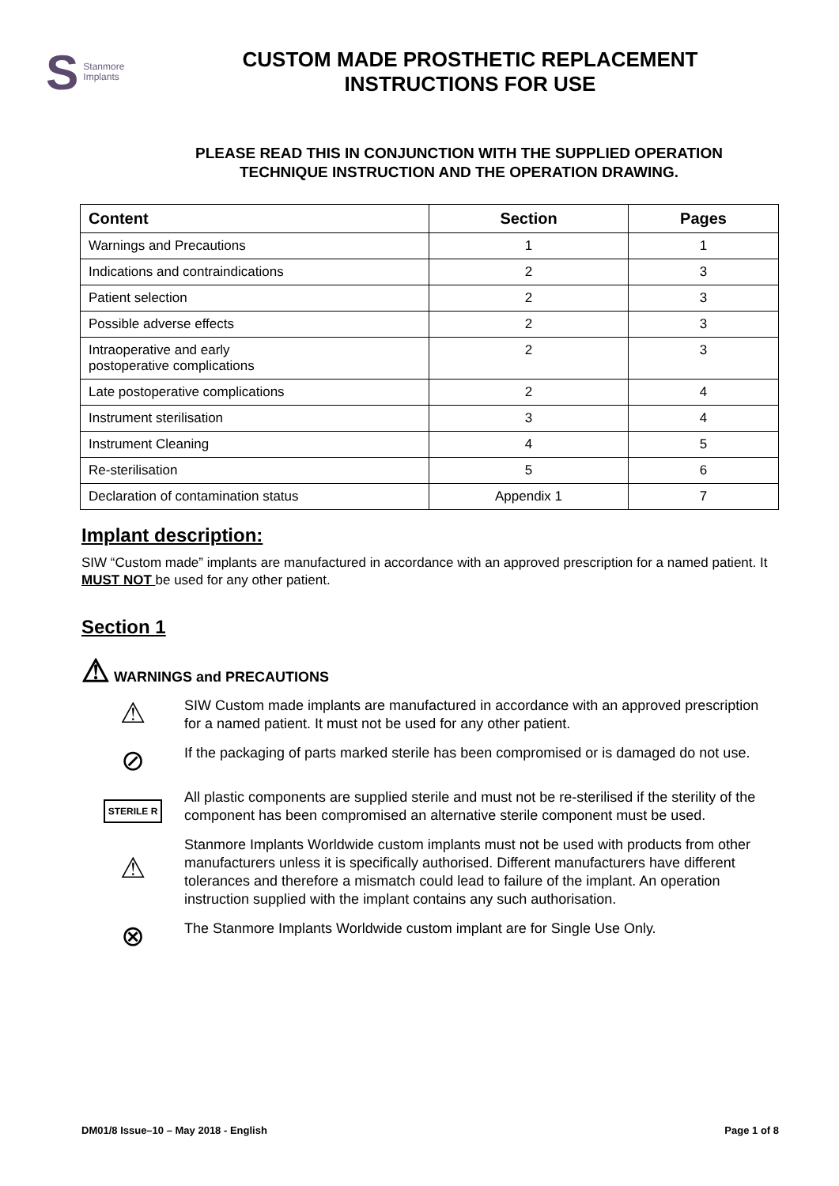S Stanmore
Implants
CUSTOM MADE PROSTHETIC REPLACEMENT
INSTRUCTIONS FOR USE
PLEASE READ THIS IN CONJUNCTION WITH THE SUPPLIED OPERATION
TECHNIQUE INSTRUCTION AND THE OPERATION DRAWING.
| Content | Section | Pages |
| --- | --- | --- |
| Warnings and Precautions | 1 | 1 |
| Indications and contraindications | 2 | 3 |
| Patient selection | 2 | 3 |
| Possible adverse effects | 2 | 3 |
| Intraoperative and early postoperative complications | 2 | 3 |
| Late postoperative complications | 2 | 4 |
| Instrument sterilisation | 3 | 4 |
| Instrument Cleaning | 4 | 5 |
| Re-sterilisation | 5 | 6 |
| Declaration of contamination status | Appendix 1 | 7 |
Implant description:
SIW “Custom made” implants are manufactured in accordance with an approved prescription for a named patient. It MUST NOT be used for any other patient.
Section 1
⚠ WARNINGS and PRECAUTIONS
⚠
SIW Custom made implants are manufactured in accordance with an approved prescription for a named patient. It must not be used for any other patient.
⊘
If the packaging of parts marked sterile has been compromised or is damaged do not use.
STERILE R
All plastic components are supplied sterile and must not be re-sterilised if the sterility of the component has been compromised an alternative sterile component must be used.
⚠
Stanmore Implants Worldwide custom implants must not be used with products from other manufacturers unless it is specifically authorised. Different manufacturers have different tolerances and therefore a mismatch could lead to failure of the implant. An operation instruction supplied with the implant contains any such authorisation.
⊗
The Stanmore Implants Worldwide custom implant are for Single Use Only.
DM01/8 Issue–10 – May 2018 - English Page 1 of 8